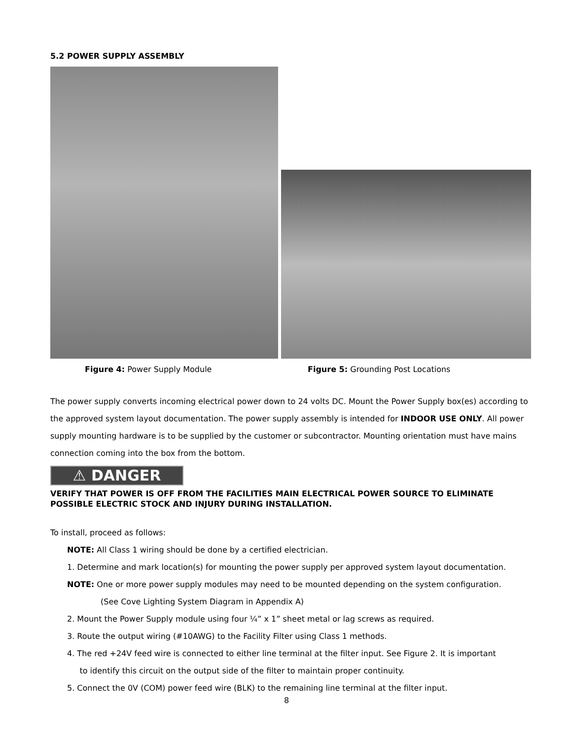5.2 POWER SUPPLY ASSEMBLY
Figure 4: Power Supply Module Figure 5: Grounding Post Locations
The power supply converts incoming electrical power down to 24 volts DC. Mount the Power Supply box(es) according to the approved system layout documentation. The power supply assembly is intended for INDOOR USE ONLY. All power supply mounting hardware is to be supplied by the customer or subcontractor. Mounting orientation must have mains connection coming into the box from the bottom.
⚠ DANGER
VERIFY THAT POWER IS OFF FROM THE FACILITIES MAIN ELECTRICAL POWER SOURCE TO ELIMINATE POSSIBLE ELECTRIC STOCK AND INJURY DURING INSTALLATION.
To install, proceed as follows:
NOTE: All Class 1 wiring should be done by a certified electrician.
1. Determine and mark location(s) for mounting the power supply per approved system layout documentation.
NOTE: One or more power supply modules may need to be mounted depending on the system configuration.
(See Cove Lighting System Diagram in Appendix A)
2. Mount the Power Supply module using four ¼” x 1” sheet metal or lag screws as required.
3. Route the output wiring (#10AWG) to the Facility Filter using Class 1 methods.
4. The red +24V feed wire is connected to either line terminal at the filter input. See Figure 2. It is important
to identify this circuit on the output side of the filter to maintain proper continuity.
5. Connect the 0V (COM) power feed wire (BLK) to the remaining line terminal at the filter input.
8